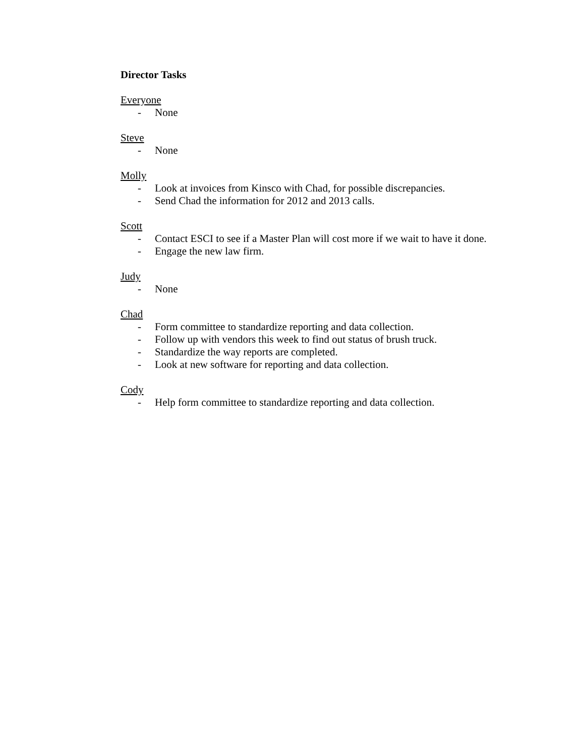Director Tasks
Everyone
- None
Steve
- None
Molly
- Look at invoices from Kinsco with Chad, for possible discrepancies.
- Send Chad the information for 2012 and 2013 calls.
Scott
- Contact ESCI to see if a Master Plan will cost more if we wait to have it done.
- Engage the new law firm.
Judy
- None
Chad
- Form committee to standardize reporting and data collection.
- Follow up with vendors this week to find out status of brush truck.
- Standardize the way reports are completed.
- Look at new software for reporting and data collection.
Cody
- Help form committee to standardize reporting and data collection.